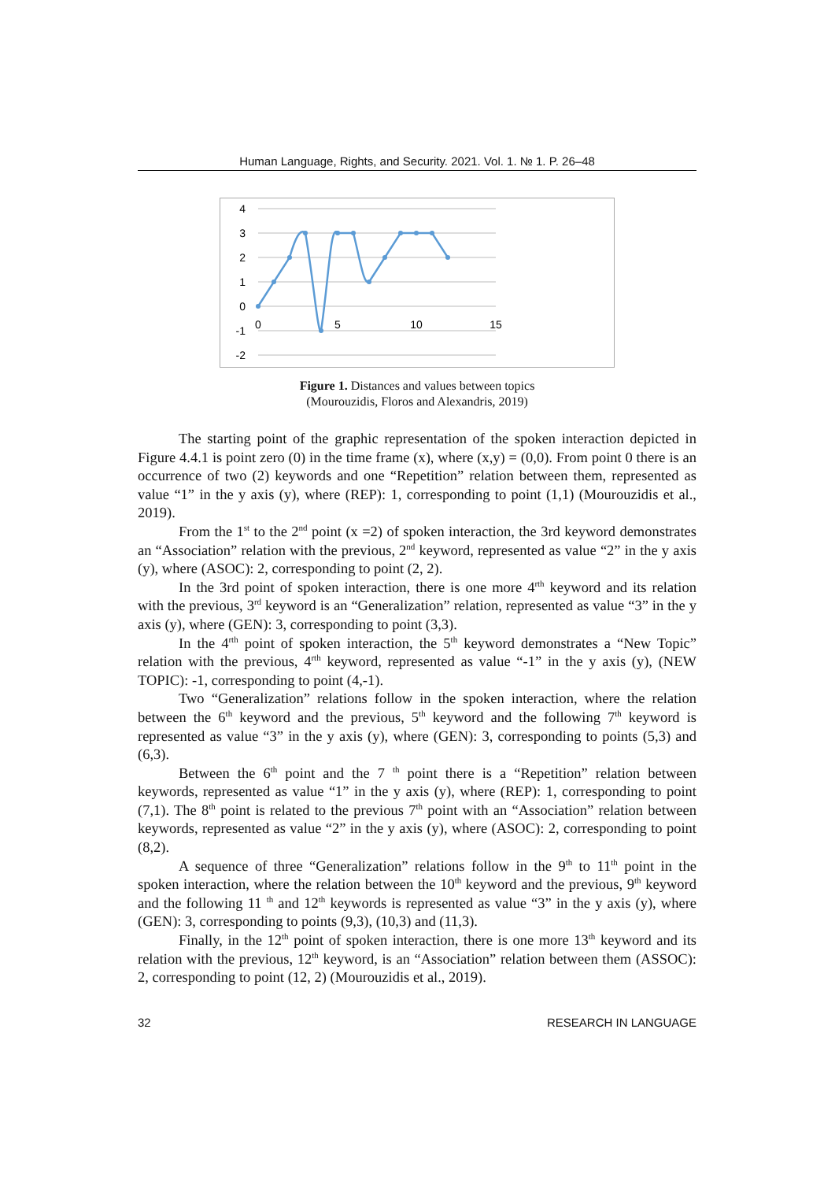Human Language, Rights, and Security. 2021. Vol. 1. № 1. P. 26–48
4
3
2
1
0
-1
-2
0
5
10
15
Figure 1. Distances and values between topics
(Mourouzidis, Floros and Alexandris, 2019)
The starting point of the graphic representation of the spoken interaction depicted in Figure 4.4.1 is point zero (0) in the time frame (x), where (x,y) = (0,0). From point 0 there is an occurrence of two (2) keywords and one “Repetition” relation between them, represented as value “1” in the y axis (y), where (REP): 1, corresponding to point (1,1) (Mourouzidis et al., 2019).
From the 1<sup>st</sup> to the 2<sup>nd</sup> point (x =2) of spoken interaction, the 3rd keyword demonstrates an “Association” relation with the previous, 2<sup>nd</sup> keyword, represented as value “2” in the y axis (y), where (ASOC): 2, corresponding to point (2, 2).
In the 3rd point of spoken interaction, there is one more 4<sup>rth</sup> keyword and its relation with the previous, 3<sup>rd</sup> keyword is an “Generalization” relation, represented as value “3” in the y axis (y), where (GEN): 3, corresponding to point (3,3).
In the 4<sup>rth</sup> point of spoken interaction, the 5<sup>th</sup> keyword demonstrates a “New Topic” relation with the previous, 4<sup>rth</sup> keyword, represented as value “-1” in the y axis (y), (NEW TOPIC): -1, corresponding to point (4,-1).
Two “Generalization” relations follow in the spoken interaction, where the relation between the 6<sup>th</sup> keyword and the previous, 5<sup>th</sup> keyword and the following 7<sup>th</sup> keyword is represented as value “3” in the y axis (y), where (GEN): 3, corresponding to points (5,3) and (6,3).
Between the 6<sup>th</sup> point and the 7 <sup>th</sup> point there is a “Repetition” relation between keywords, represented as value “1” in the y axis (y), where (REP): 1, corresponding to point (7,1). The 8<sup>th</sup> point is related to the previous 7<sup>th</sup> point with an “Association” relation between keywords, represented as value “2” in the y axis (y), where (ASOC): 2, corresponding to point (8,2).
A sequence of three “Generalization” relations follow in the 9<sup>th</sup> to 11<sup>th</sup> point in the spoken interaction, where the relation between the 10<sup>th</sup> keyword and the previous, 9<sup>th</sup> keyword and the following 11 <sup>th</sup> and 12<sup>th</sup> keywords is represented as value “3” in the y axis (y), where (GEN): 3, corresponding to points (9,3), (10,3) and (11,3).
Finally, in the 12<sup>th</sup> point of spoken interaction, there is one more 13<sup>th</sup> keyword and its relation with the previous, 12<sup>th</sup> keyword, is an “Association” relation between them (ASSOC): 2, corresponding to point (12, 2) (Mourouzidis et al., 2019).
32 RESEARCH IN LANGUAGE